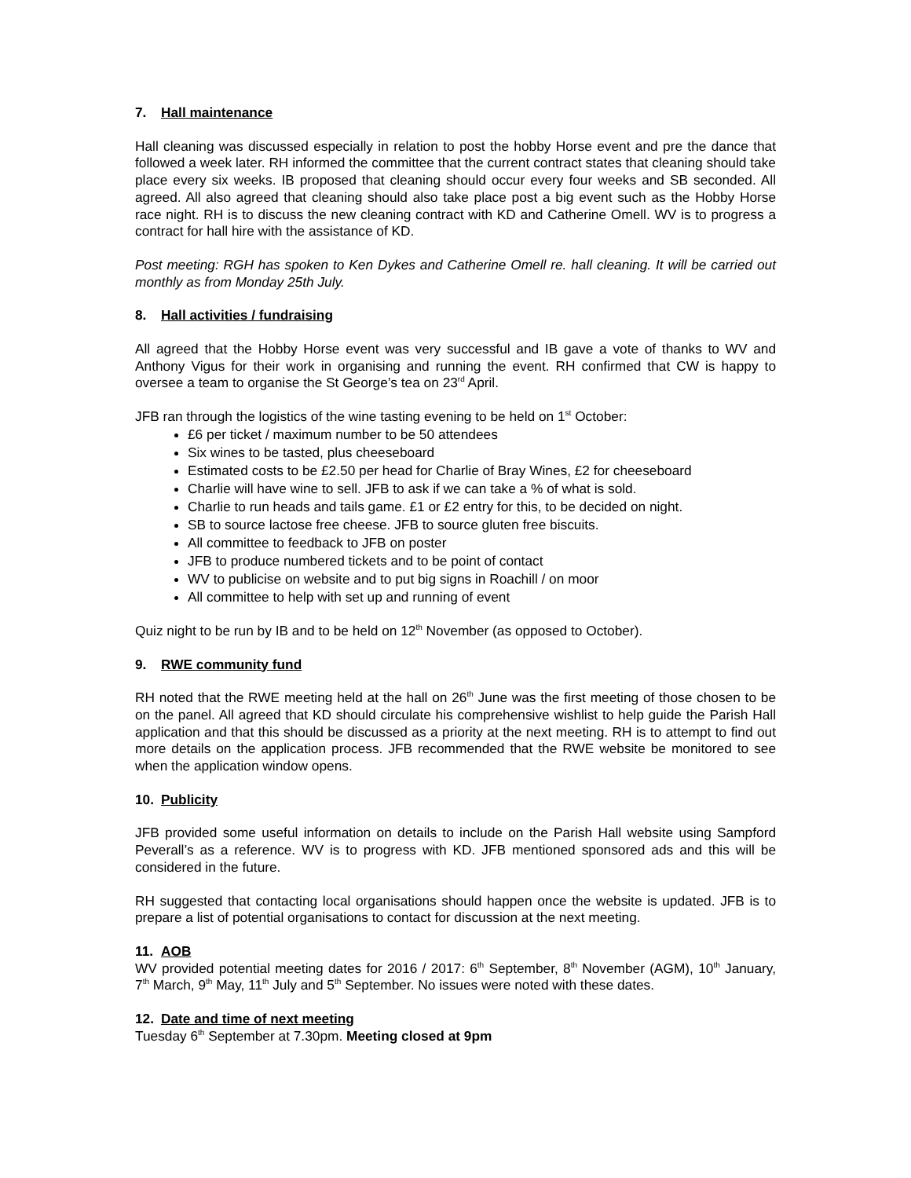7. Hall maintenance
Hall cleaning was discussed especially in relation to post the hobby Horse event and pre the dance that followed a week later. RH informed the committee that the current contract states that cleaning should take place every six weeks. IB proposed that cleaning should occur every four weeks and SB seconded. All agreed. All also agreed that cleaning should also take place post a big event such as the Hobby Horse race night. RH is to discuss the new cleaning contract with KD and Catherine Omell. WV is to progress a contract for hall hire with the assistance of KD.
Post meeting: RGH has spoken to Ken Dykes and Catherine Omell re. hall cleaning. It will be carried out monthly as from Monday 25th July.
8. Hall activities / fundraising
All agreed that the Hobby Horse event was very successful and IB gave a vote of thanks to WV and Anthony Vigus for their work in organising and running the event. RH confirmed that CW is happy to oversee a team to organise the St George’s tea on 23<sup>rd</sup> April.
JFB ran through the logistics of the wine tasting evening to be held on 1<sup>st</sup> October:
£6 per ticket / maximum number to be 50 attendees
Six wines to be tasted, plus cheeseboard
Estimated costs to be £2.50 per head for Charlie of Bray Wines, £2 for cheeseboard
Charlie will have wine to sell. JFB to ask if we can take a % of what is sold.
Charlie to run heads and tails game. £1 or £2 entry for this, to be decided on night.
SB to source lactose free cheese. JFB to source gluten free biscuits.
All committee to feedback to JFB on poster
JFB to produce numbered tickets and to be point of contact
WV to publicise on website and to put big signs in Roachill / on moor
All committee to help with set up and running of event
Quiz night to be run by IB and to be held on 12<sup>th</sup> November (as opposed to October).
9. RWE community fund
RH noted that the RWE meeting held at the hall on 26<sup>th</sup> June was the first meeting of those chosen to be on the panel. All agreed that KD should circulate his comprehensive wishlist to help guide the Parish Hall application and that this should be discussed as a priority at the next meeting. RH is to attempt to find out more details on the application process. JFB recommended that the RWE website be monitored to see when the application window opens.
10. Publicity
JFB provided some useful information on details to include on the Parish Hall website using Sampford Peverall’s as a reference. WV is to progress with KD. JFB mentioned sponsored ads and this will be considered in the future.
RH suggested that contacting local organisations should happen once the website is updated. JFB is to prepare a list of potential organisations to contact for discussion at the next meeting.
11. AOB
WV provided potential meeting dates for 2016 / 2017: 6<sup>th</sup> September, 8<sup>th</sup> November (AGM), 10<sup>th</sup> January, 7<sup>th</sup> March, 9<sup>th</sup> May, 11<sup>th</sup> July and 5<sup>th</sup> September. No issues were noted with these dates.
12. Date and time of next meeting
Tuesday 6<sup>th</sup> September at 7.30pm. Meeting closed at 9pm